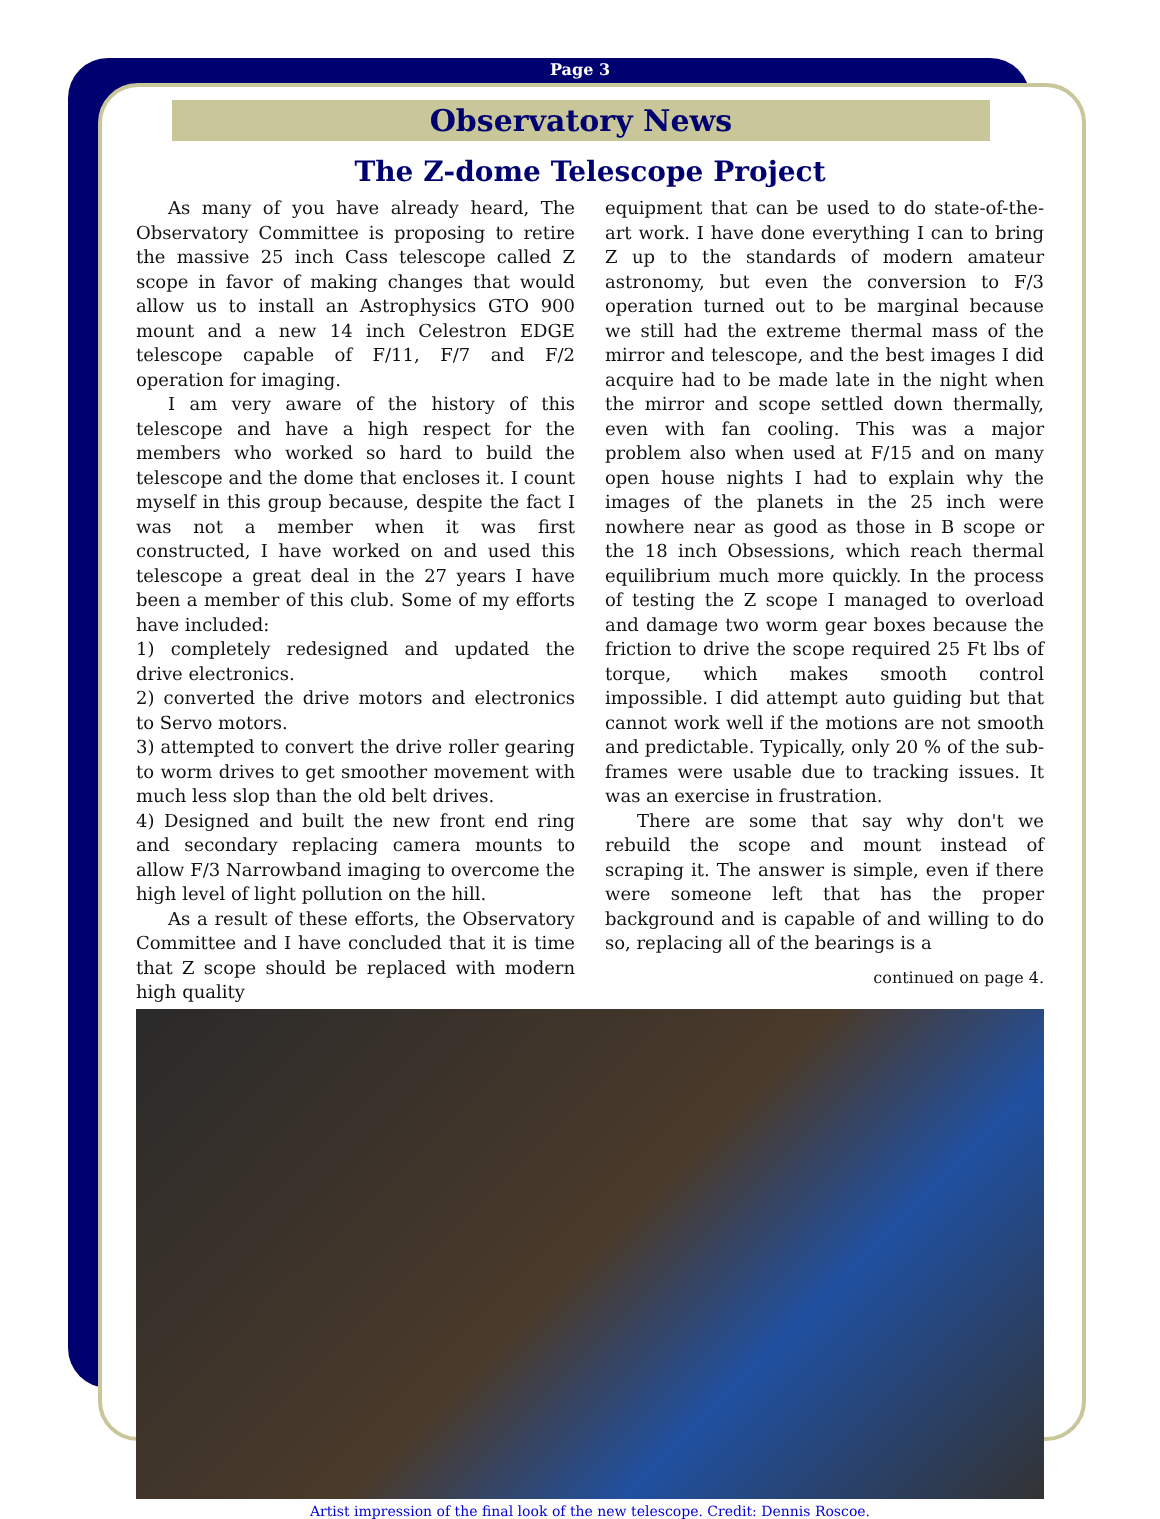Page 3
Observatory News
The Z-dome Telescope Project
As many of you have already heard, The Observatory Committee is proposing to retire the massive 25 inch Cass telescope called Z scope in favor of making changes that would allow us to install an Astrophysics GTO 900 mount and a new 14 inch Celestron EDGE telescope capable of F/11, F/7 and F/2 operation for imaging.
I am very aware of the history of this telescope and have a high respect for the members who worked so hard to build the telescope and the dome that encloses it. I count myself in this group because, despite the fact I was not a member when it was first constructed, I have worked on and used this telescope a great deal in the 27 years I have been a member of this club. Some of my efforts have included:
1) completely redesigned and updated the drive electronics.
2) converted the drive motors and electronics to Servo motors.
3) attempted to convert the drive roller gearing to worm drives to get smoother movement with much less slop than the old belt drives.
4) Designed and built the new front end ring and secondary replacing camera mounts to allow F/3 Narrowband imaging to overcome the high level of light pollution on the hill.
As a result of these efforts, the Observatory Committee and I have concluded that it is time that Z scope should be replaced with modern high quality
equipment that can be used to do state-of-the-art work. I have done everything I can to bring Z up to the standards of modern amateur astronomy, but even the conversion to F/3 operation turned out to be marginal because we still had the extreme thermal mass of the mirror and telescope, and the best images I did acquire had to be made late in the night when the mirror and scope settled down thermally, even with fan cooling. This was a major problem also when used at F/15 and on many open house nights I had to explain why the images of the planets in the 25 inch were nowhere near as good as those in B scope or the 18 inch Obsessions, which reach thermal equilibrium much more quickly. In the process of testing the Z scope I managed to overload and damage two worm gear boxes because the friction to drive the scope required 25 Ft lbs of torque, which makes smooth control impossible. I did attempt auto guiding but that cannot work well if the motions are not smooth and predictable. Typically, only 20 % of the sub-frames were usable due to tracking issues. It was an exercise in frustration.
There are some that say why don't we rebuild the scope and mount instead of scraping it. The answer is simple, even if there were someone left that has the proper background and is capable of and willing to do so, replacing all of the bearings is a
continued on page 4.
Artist impression of the final look of the new telescope. Credit: Dennis Roscoe.